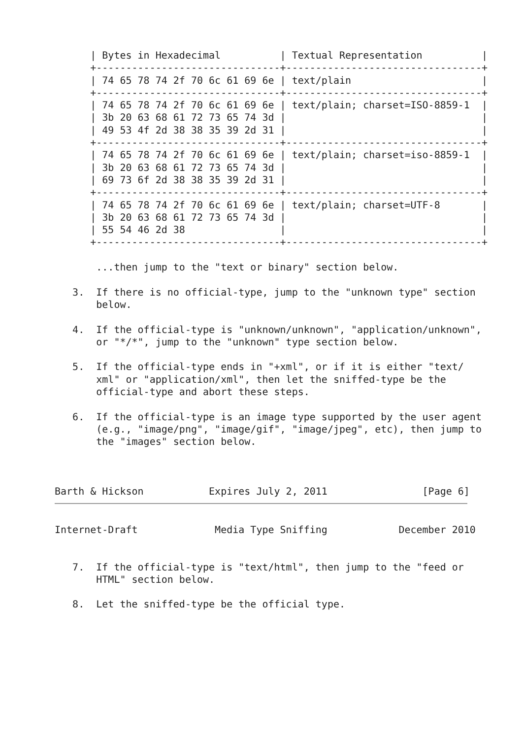| Bytes in Hexadecimal          | Textual Representation          |
      +-------------------------------+---------------------------------+
      | 74 65 78 74 2f 70 6c 61 69 6e | text/plain                      |
      +-------------------------------+---------------------------------+
      | 74 65 78 74 2f 70 6c 61 69 6e | text/plain; charset=ISO-8859-1  |
      | 3b 20 63 68 61 72 73 65 74 3d |                                 |
      | 49 53 4f 2d 38 38 35 39 2d 31 |                                 |
      +-------------------------------+---------------------------------+
      | 74 65 78 74 2f 70 6c 61 69 6e | text/plain; charset=iso-8859-1  |
      | 3b 20 63 68 61 72 73 65 74 3d |                                 |
      | 69 73 6f 2d 38 38 35 39 2d 31 |                                 |
      +-------------------------------+---------------------------------+
      | 74 65 78 74 2f 70 6c 61 69 6e | text/plain; charset=UTF-8       |
      | 3b 20 63 68 61 72 73 65 74 3d |                                 |
      | 55 54 46 2d 38                |                                 |
      +-------------------------------+---------------------------------+

       ...then jump to the "text or binary" section below.

   3.  If there is no official-type, jump to the "unknown type" section
       below.

   4.  If the official-type is "unknown/unknown", "application/unknown",
       or "*/*", jump to the "unknown" type section below.

   5.  If the official-type ends in "+xml", or if it is either "text/
       xml" or "application/xml", then let the sniffed-type be the
       official-type and abort these steps.

   6.  If the official-type is an image type supported by the user agent
       (e.g., "image/png", "image/gif", "image/jpeg", etc), then jump to
       the "images" section below.



Barth & Hickson           Expires July 2, 2011                [Page 6]
Internet-Draft             Media Type Sniffing            December 2010


   7.  If the official-type is "text/html", then jump to the "feed or
       HTML" section below.

   8.  Let the sniffed-type be the official type.